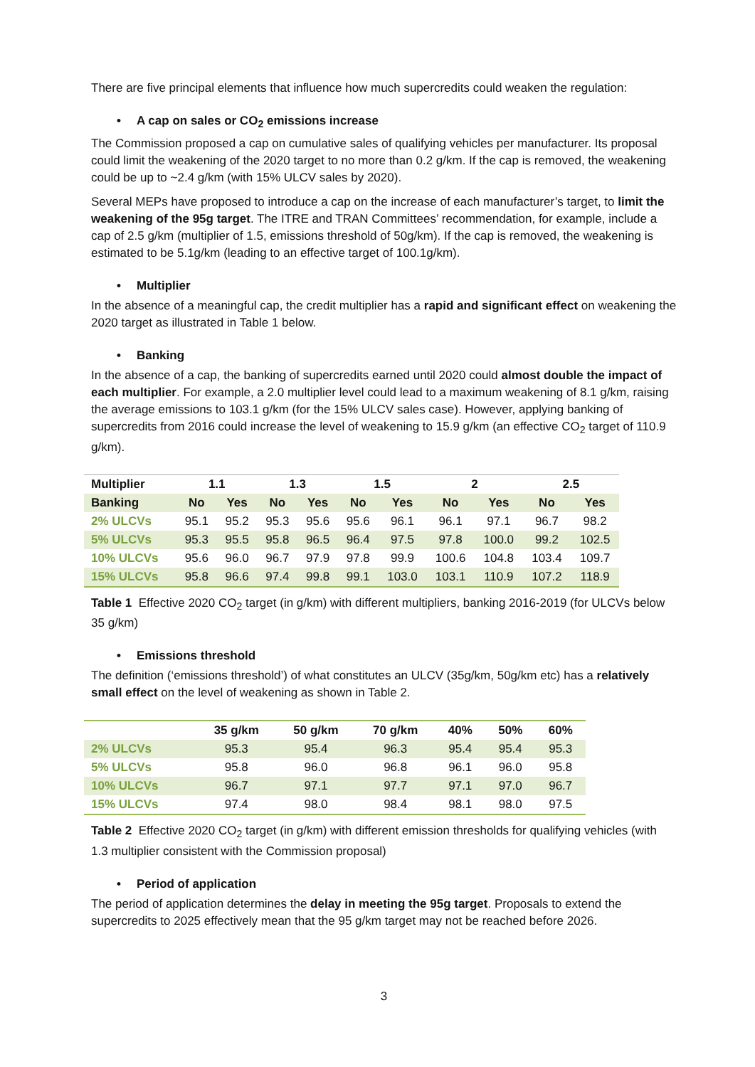There are five principal elements that influence how much supercredits could weaken the regulation:
• A cap on sales or CO<sub>2</sub> emissions increase
The Commission proposed a cap on cumulative sales of qualifying vehicles per manufacturer. Its proposal could limit the weakening of the 2020 target to no more than 0.2 g/km. If the cap is removed, the weakening could be up to ~2.4 g/km (with 15% ULCV sales by 2020).
Several MEPs have proposed to introduce a cap on the increase of each manufacturer’s target, to limit the weakening of the 95g target. The ITRE and TRAN Committees’ recommendation, for example, include a cap of 2.5 g/km (multiplier of 1.5, emissions threshold of 50g/km). If the cap is removed, the weakening is estimated to be 5.1g/km (leading to an effective target of 100.1g/km).
• Multiplier
In the absence of a meaningful cap, the credit multiplier has a rapid and significant effect on weakening the 2020 target as illustrated in Table 1 below.
• Banking
In the absence of a cap, the banking of supercredits earned until 2020 could almost double the impact of each multiplier. For example, a 2.0 multiplier level could lead to a maximum weakening of 8.1 g/km, raising the average emissions to 103.1 g/km (for the 15% ULCV sales case). However, applying banking of supercredits from 2016 could increase the level of weakening to 15.9 g/km (an effective CO<sub>2</sub> target of 110.9 g/km).
| Multiplier | 1.1 | | 1.3 | | 1.5 | | 2 | | 2.5 | |
| --- | --- | --- | --- | --- | --- | --- | --- | --- | --- | --- |
| Banking | No | Yes | No | Yes | No | Yes | No | Yes | No | Yes |
| 2% ULCVs | 95.1 | 95.2 | 95.3 | 95.6 | 95.6 | 96.1 | 96.1 | 97.1 | 96.7 | 98.2 |
| 5% ULCVs | 95.3 | 95.5 | 95.8 | 96.5 | 96.4 | 97.5 | 97.8 | 100.0 | 99.2 | 102.5 |
| 10% ULCVs | 95.6 | 96.0 | 96.7 | 97.9 | 97.8 | 99.9 | 100.6 | 104.8 | 103.4 | 109.7 |
| 15% ULCVs | 95.8 | 96.6 | 97.4 | 99.8 | 99.1 | 103.0 | 103.1 | 110.9 | 107.2 | 118.9 |
Table 1 Effective 2020 CO<sub>2</sub> target (in g/km) with different multipliers, banking 2016-2019 (for ULCVs below 35 g/km)
• Emissions threshold
The definition (‘emissions threshold’) of what constitutes an ULCV (35g/km, 50g/km etc) has a relatively small effect on the level of weakening as shown in Table 2.
| | 35 g/km | 50 g/km | 70 g/km | 40% | 50% | 60% |
| --- | --- | --- | --- | --- | --- | --- |
| 2% ULCVs | 95.3 | 95.4 | 96.3 | 95.4 | 95.4 | 95.3 |
| 5% ULCVs | 95.8 | 96.0 | 96.8 | 96.1 | 96.0 | 95.8 |
| 10% ULCVs | 96.7 | 97.1 | 97.7 | 97.1 | 97.0 | 96.7 |
| 15% ULCVs | 97.4 | 98.0 | 98.4 | 98.1 | 98.0 | 97.5 |
Table 2 Effective 2020 CO<sub>2</sub> target (in g/km) with different emission thresholds for qualifying vehicles (with 1.3 multiplier consistent with the Commission proposal)
• Period of application
The period of application determines the delay in meeting the 95g target. Proposals to extend the supercredits to 2025 effectively mean that the 95 g/km target may not be reached before 2026.
3